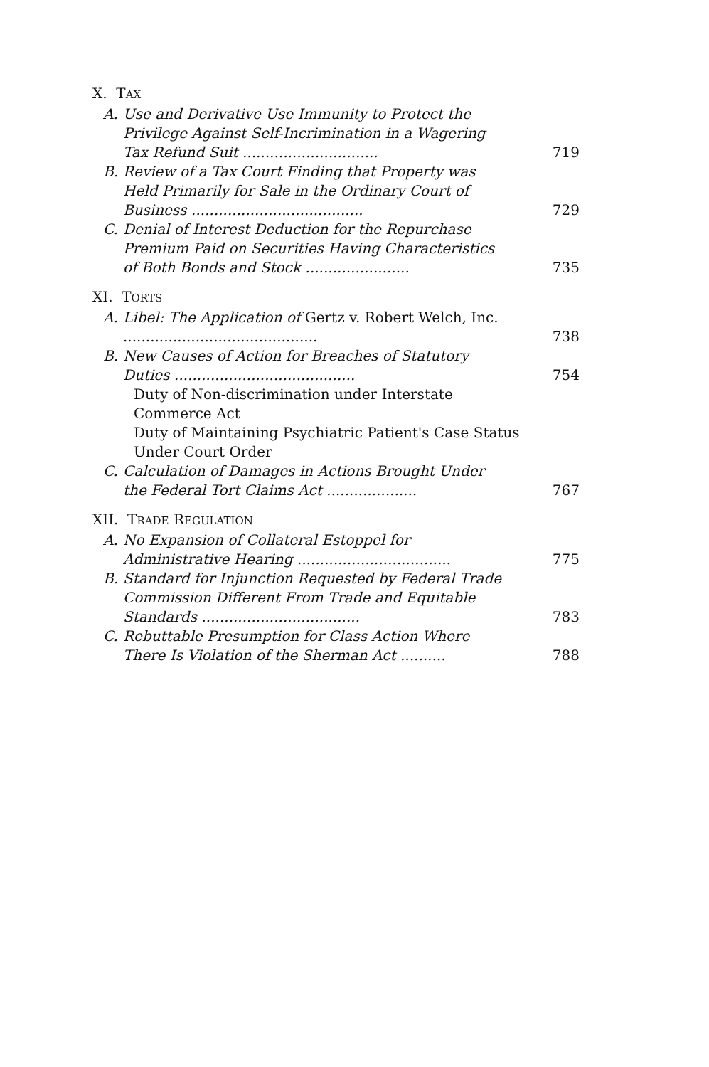X. TAX
A. Use and Derivative Use Immunity to Protect the Privilege Against Self-Incrimination in a Wagering Tax Refund Suit .............................. 719
B. Review of a Tax Court Finding that Property was Held Primarily for Sale in the Ordinary Court of Business ...................................... 729
C. Denial of Interest Deduction for the Repurchase Premium Paid on Securities Having Characteristics of Both Bonds and Stock ....................... 735
XI. TORTS
A. Libel: The Application of Gertz v. Robert Welch, Inc. ........................................... 738
B. New Causes of Action for Breaches of Statutory Duties ........................................ 754
Duty of Non-discrimination under Interstate Commerce Act
Duty of Maintaining Psychiatric Patient's Case Status Under Court Order
C. Calculation of Damages in Actions Brought Under the Federal Tort Claims Act .................... 767
XII. TRADE REGULATION
A. No Expansion of Collateral Estoppel for Administrative Hearing .................................. 775
B. Standard for Injunction Requested by Federal Trade Commission Different From Trade and Equitable Standards ................................... 783
C. Rebuttable Presumption for Class Action Where There Is Violation of the Sherman Act .......... 788